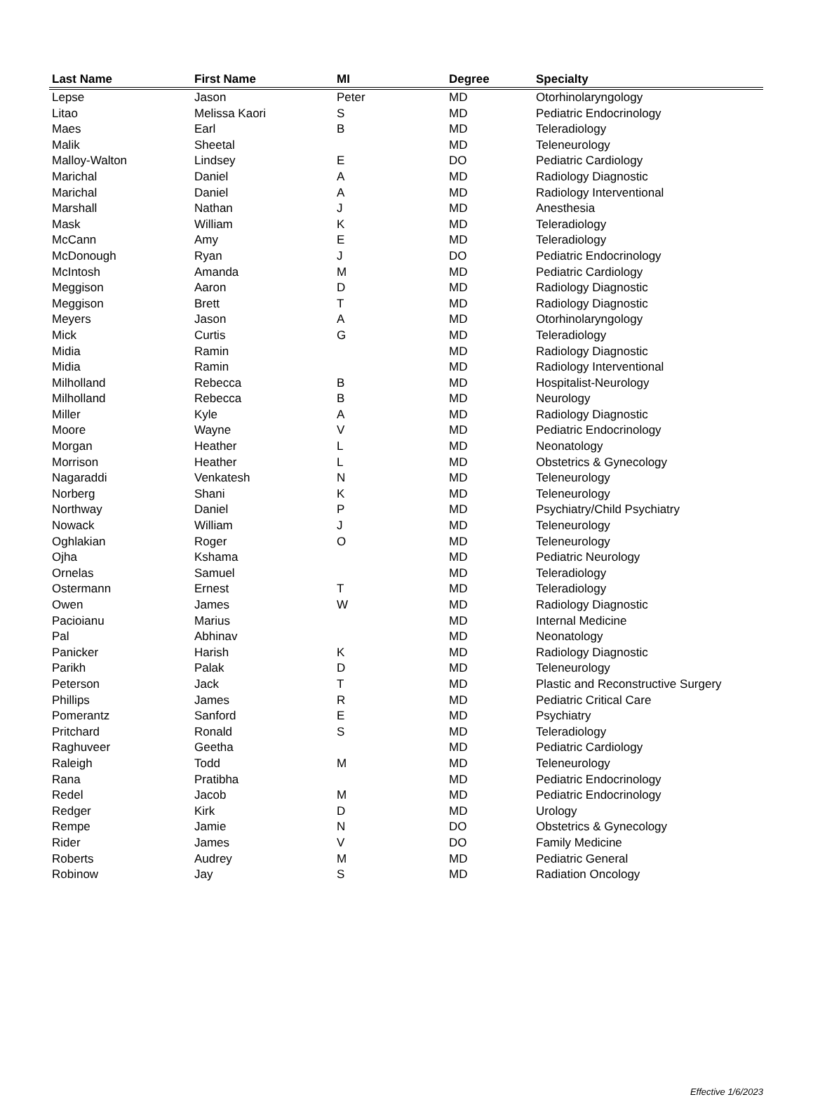| Last Name | First Name | MI | Degree | Specialty |
| --- | --- | --- | --- | --- |
| Lepse | Jason | Peter | MD | Otorhinolaryngology |
| Litao | Melissa Kaori | S | MD | Pediatric Endocrinology |
| Maes | Earl | B | MD | Teleradiology |
| Malik | Sheetal | | MD | Teleneurology |
| Malloy-Walton | Lindsey | E | DO | Pediatric Cardiology |
| Marichal | Daniel | A | MD | Radiology Diagnostic |
| Marichal | Daniel | A | MD | Radiology Interventional |
| Marshall | Nathan | J | MD | Anesthesia |
| Mask | William | K | MD | Teleradiology |
| McCann | Amy | E | MD | Teleradiology |
| McDonough | Ryan | J | DO | Pediatric Endocrinology |
| McIntosh | Amanda | M | MD | Pediatric Cardiology |
| Meggison | Aaron | D | MD | Radiology Diagnostic |
| Meggison | Brett | T | MD | Radiology Diagnostic |
| Meyers | Jason | A | MD | Otorhinolaryngology |
| Mick | Curtis | G | MD | Teleradiology |
| Midia | Ramin | | MD | Radiology Diagnostic |
| Midia | Ramin | | MD | Radiology Interventional |
| Milholland | Rebecca | B | MD | Hospitalist-Neurology |
| Milholland | Rebecca | B | MD | Neurology |
| Miller | Kyle | A | MD | Radiology Diagnostic |
| Moore | Wayne | V | MD | Pediatric Endocrinology |
| Morgan | Heather | L | MD | Neonatology |
| Morrison | Heather | L | MD | Obstetrics & Gynecology |
| Nagaraddi | Venkatesh | N | MD | Teleneurology |
| Norberg | Shani | K | MD | Teleneurology |
| Northway | Daniel | P | MD | Psychiatry/Child Psychiatry |
| Nowack | William | J | MD | Teleneurology |
| Oghlakian | Roger | O | MD | Teleneurology |
| Ojha | Kshama | | MD | Pediatric Neurology |
| Ornelas | Samuel | | MD | Teleradiology |
| Ostermann | Ernest | T | MD | Teleradiology |
| Owen | James | W | MD | Radiology Diagnostic |
| Pacioianu | Marius | | MD | Internal Medicine |
| Pal | Abhinav | | MD | Neonatology |
| Panicker | Harish | K | MD | Radiology Diagnostic |
| Parikh | Palak | D | MD | Teleneurology |
| Peterson | Jack | T | MD | Plastic and Reconstructive Surgery |
| Phillips | James | R | MD | Pediatric Critical Care |
| Pomerantz | Sanford | E | MD | Psychiatry |
| Pritchard | Ronald | S | MD | Teleradiology |
| Raghuveer | Geetha | | MD | Pediatric Cardiology |
| Raleigh | Todd | M | MD | Teleneurology |
| Rana | Pratibha | | MD | Pediatric Endocrinology |
| Redel | Jacob | M | MD | Pediatric Endocrinology |
| Redger | Kirk | D | MD | Urology |
| Rempe | Jamie | N | DO | Obstetrics & Gynecology |
| Rider | James | V | DO | Family Medicine |
| Roberts | Audrey | M | MD | Pediatric General |
| Robinow | Jay | S | MD | Radiation Oncology |
Effective 1/6/2023